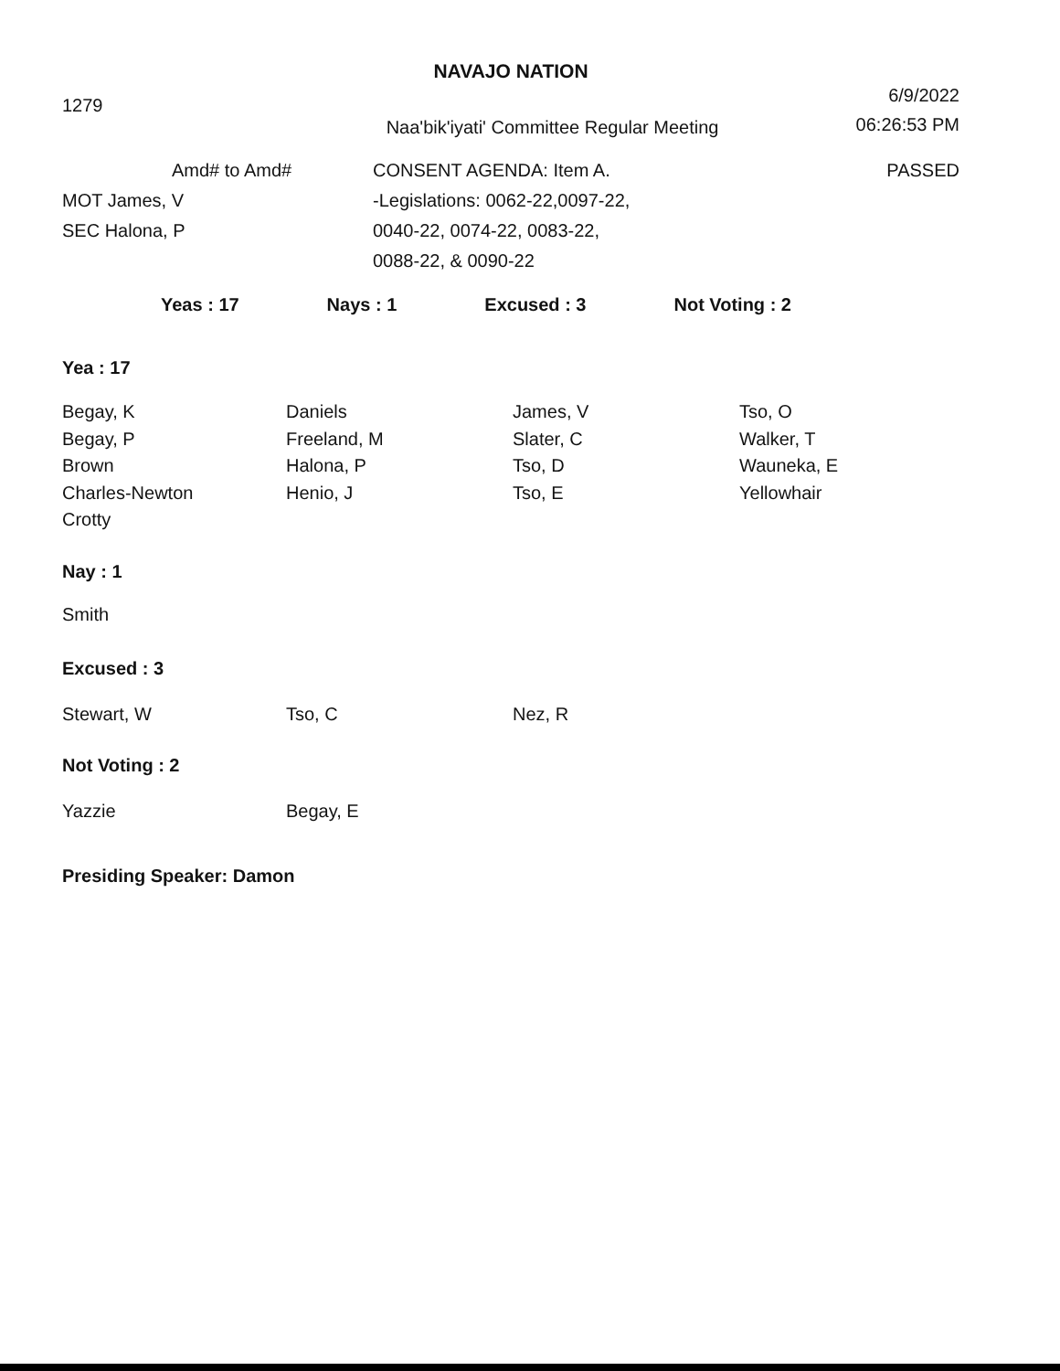NAVAJO NATION
1279
Naa'bik'iyati' Committee Regular Meeting
6/9/2022
06:26:53 PM
Amd# to Amd#
MOT James, V
SEC Halona, P
CONSENT AGENDA: Item A.
-Legislations: 0062-22,0097-22,
0040-22, 0074-22, 0083-22,
0088-22, & 0090-22
PASSED
Yeas : 17 Nays : 1 Excused : 3 Not Voting : 2
Yea : 17
Begay, K
Begay, P
Brown
Charles-Newton
Crotty
Daniels
Freeland, M
Halona, P
Henio, J
James, V
Slater, C
Tso, D
Tso, E
Tso, O
Walker, T
Wauneka, E
Yellowhair
Nay : 1
Smith
Excused : 3
Stewart, W
Tso, C
Nez, R
Not Voting : 2
Yazzie
Begay, E
Presiding Speaker: Damon